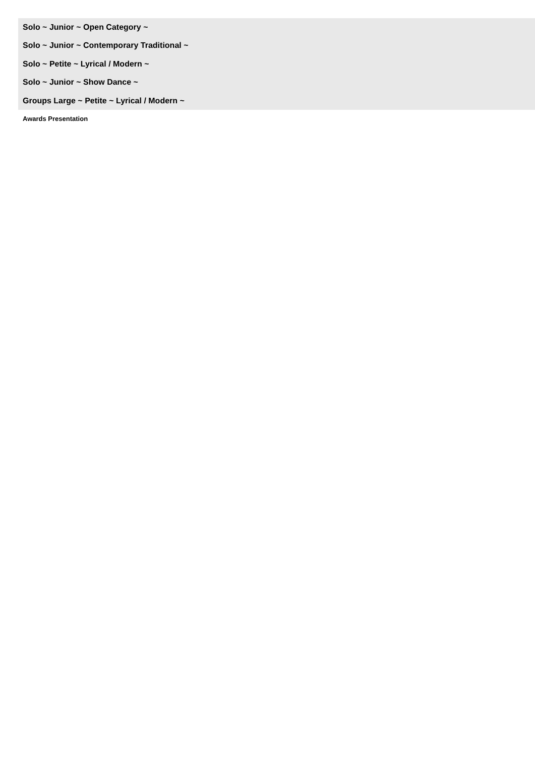Solo ~ Junior ~ Open Category ~
Solo ~ Junior ~ Contemporary Traditional ~
Solo ~ Petite ~ Lyrical / Modern ~
Solo ~ Junior ~ Show Dance ~
Groups Large ~ Petite ~ Lyrical / Modern ~
Awards Presentation